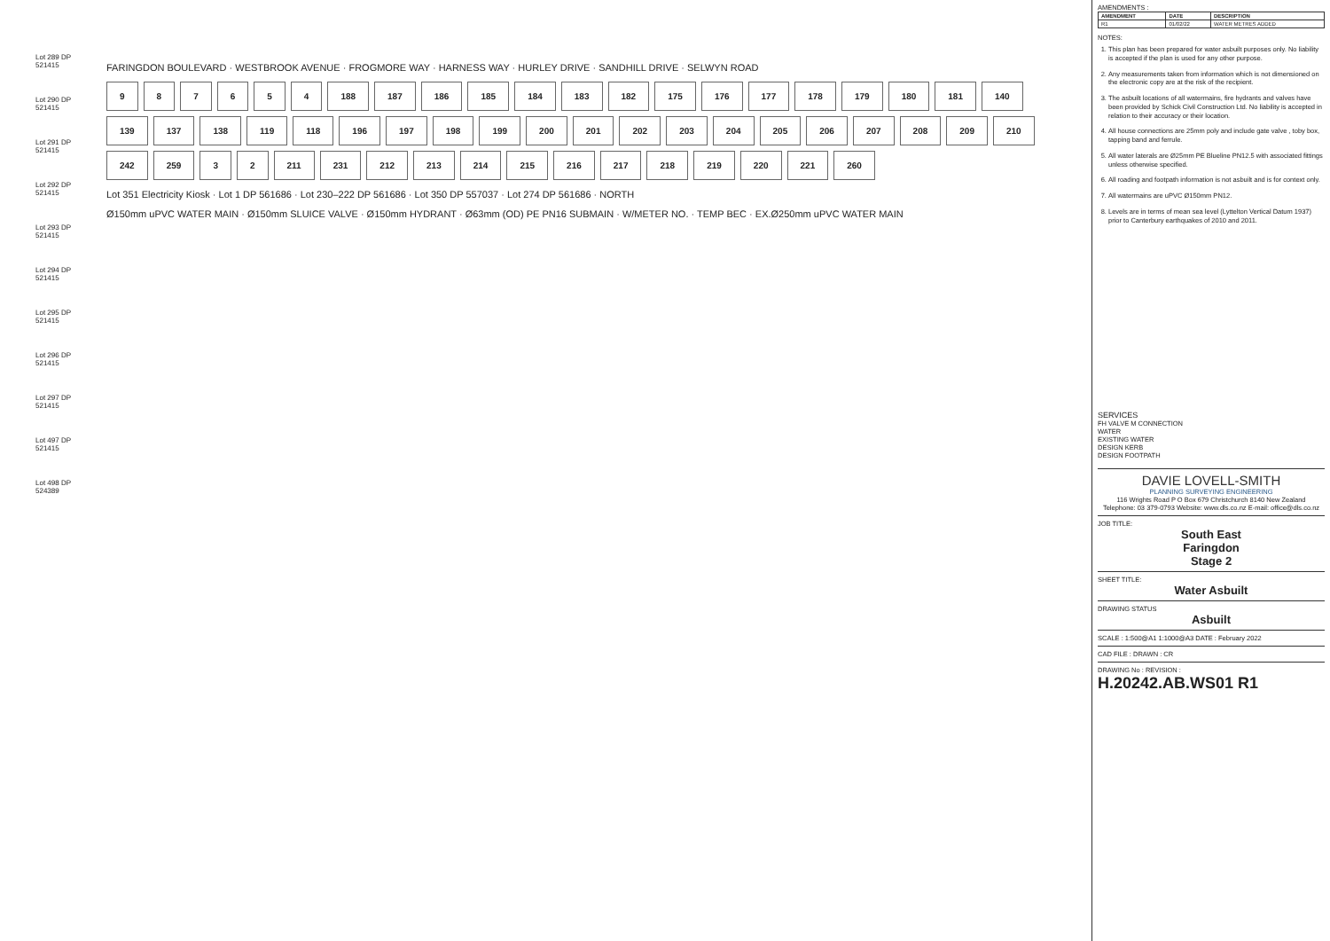Lot 289 DP 521415
Lot 290 DP 521415
Lot 291 DP 521415
Lot 292 DP 521415
Lot 293 DP 521415
Lot 294 DP 521415
Lot 295 DP 521415
Lot 296 DP 521415
Lot 297 DP 521415
Lot 497 DP 521415
Lot 498 DP 524389
FARINGDON BOULEVARD · WESTBROOK AVENUE · FROGMORE WAY · HARNESS WAY · HURLEY DRIVE · SANDHILL DRIVE · SELWYN ROAD
987654 188 187 186 185 184 183 182 175 176 177 178 179 180 181 140 139 137 138 119 118 196 197 198 199 200 201 202 203 204 205 206 207 208 209 210 242 259 3 2 211 231 212 213 214 215 216 217 218 219 220 221 260
Lot 351 Electricity Kiosk · Lot 1 DP 561686 · Lot 230–222 DP 561686 · Lot 350 DP 557037 · Lot 274 DP 561686 · NORTH
Ø150mm uPVC WATER MAIN · Ø150mm SLUICE VALVE · Ø150mm HYDRANT · Ø63mm (OD) PE PN16 SUBMAIN · W/METER NO. · TEMP BEC · EX.Ø250mm uPVC WATER MAIN
AMENDMENTS :
| AMENDMENT | DATE | DESCRIPTION |
| --- | --- | --- |
| R1 | 01/02/22 | WATER METRES ADDED |
NOTES:
1. This plan has been prepared for water asbuilt purposes only. No liability is accepted if the plan is used for any other purpose.
2. Any measurements taken from information which is not dimensioned on the electronic copy are at the risk of the recipient.
3. The asbuilt locations of all watermains, fire hydrants and valves have been provided by Schick Civil Construction Ltd. No liability is accepted in relation to their accuracy or their location.
4. All house connections are 25mm poly and include gate valve , toby box, tapping band and ferrule.
5. All water laterals are Ø25mm PE Blueline PN12.5 with associated fittings unless otherwise specified.
6. All roading and footpath information is not asbuilt and is for context only.
7. All watermains are uPVC Ø150mm PN12.
8. Levels are in terms of mean sea level (Lyttelton Vertical Datum 1937) prior to Canterbury earthquakes of 2010 and 2011.
SERVICES
FH VALVE M CONNECTION
WATER
EXISTING WATER
DESIGN KERB
DESIGN FOOTPATH
DAVIE LOVELL-SMITH
PLANNING SURVEYING ENGINEERING
116 Wrights Road P O Box 679 Christchurch 8140 New Zealand
Telephone: 03 379-0793 Website: www.dls.co.nz E-mail: office@dls.co.nz
JOB TITLE:
South East
Faringdon
Stage 2
SHEET TITLE:
Water Asbuilt
DRAWING STATUS
Asbuilt
SCALE : 1:500@A1 1:1000@A3 DATE : February 2022
CAD FILE : DRAWN : CR
DRAWING No : REVISION :
H.20242.AB.WS01 R1